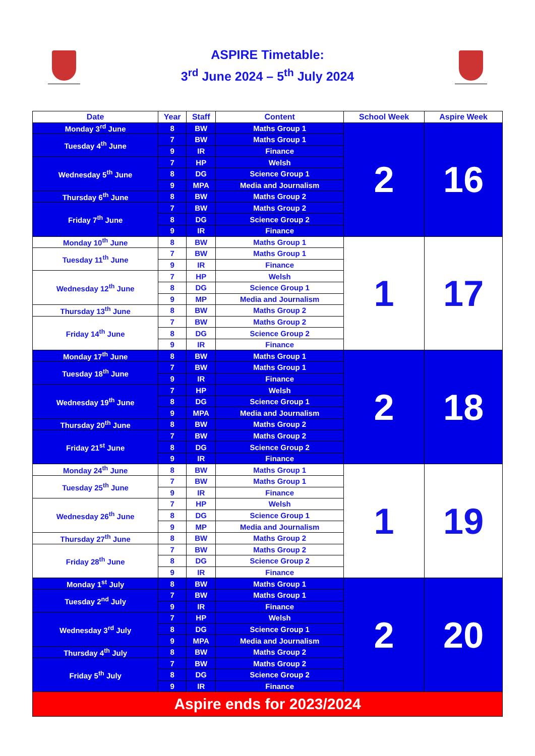ASPIRE Timetable:
3<sup>rd</sup> June 2024 – 5<sup>th</sup> July 2024
| Date | Year | Staff | Content | School Week | Aspire Week |
| --- | --- | --- | --- | --- | --- |
| Monday 3<sup>rd</sup> June | 8 | BW | Maths Group 1 | 2 | 16 |
| Tuesday 4<sup>th</sup> June | 7 | BW | Maths Group 1 | | |
| | 9 | IR | Finance | | |
| Wednesday 5<sup>th</sup> June | 7 | HP | Welsh | | |
| | 8 | DG | Science Group 1 | | |
| | 9 | MPA | Media and Journalism | | |
| Thursday 6<sup>th</sup> June | 8 | BW | Maths Group 2 | | |
| Friday 7<sup>th</sup> June | 7 | BW | Maths Group 2 | | |
| | 8 | DG | Science Group 2 | | |
| | 9 | IR | Finance | | |
| Monday 10<sup>th</sup> June | 8 | BW | Maths Group 1 | 1 | 17 |
| Tuesday 11<sup>th</sup> June | 7 | BW | Maths Group 1 | | |
| | 9 | IR | Finance | | |
| Wednesday 12<sup>th</sup> June | 7 | HP | Welsh | | |
| | 8 | DG | Science Group 1 | | |
| | 9 | MP | Media and Journalism | | |
| Thursday 13<sup>th</sup> June | 8 | BW | Maths Group 2 | | |
| Friday 14<sup>th</sup> June | 7 | BW | Maths Group 2 | | |
| | 8 | DG | Science Group 2 | | |
| | 9 | IR | Finance | | |
| Monday 17<sup>th</sup> June | 8 | BW | Maths Group 1 | 2 | 18 |
| Tuesday 18<sup>th</sup> June | 7 | BW | Maths Group 1 | | |
| | 9 | IR | Finance | | |
| Wednesday 19<sup>th</sup> June | 7 | HP | Welsh | | |
| | 8 | DG | Science Group 1 | | |
| | 9 | MPA | Media and Journalism | | |
| Thursday 20<sup>th</sup> June | 8 | BW | Maths Group 2 | | |
| Friday 21<sup>st</sup> June | 7 | BW | Maths Group 2 | | |
| | 8 | DG | Science Group 2 | | |
| | 9 | IR | Finance | | |
| Monday 24<sup>th</sup> June | 8 | BW | Maths Group 1 | 1 | 19 |
| Tuesday 25<sup>th</sup> June | 7 | BW | Maths Group 1 | | |
| | 9 | IR | Finance | | |
| Wednesday 26<sup>th</sup> June | 7 | HP | Welsh | | |
| | 8 | DG | Science Group 1 | | |
| | 9 | MP | Media and Journalism | | |
| Thursday 27<sup>th</sup> June | 8 | BW | Maths Group 2 | | |
| Friday 28<sup>th</sup> June | 7 | BW | Maths Group 2 | | |
| | 8 | DG | Science Group 2 | | |
| | 9 | IR | Finance | | |
| Monday 1<sup>st</sup> July | 8 | BW | Maths Group 1 | 2 | 20 |
| Tuesday 2<sup>nd</sup> July | 7 | BW | Maths Group 1 | | |
| | 9 | IR | Finance | | |
| Wednesday 3<sup>rd</sup> July | 7 | HP | Welsh | | |
| | 8 | DG | Science Group 1 | | |
| | 9 | MPA | Media and Journalism | | |
| Thursday 4<sup>th</sup> July | 8 | BW | Maths Group 2 | | |
| Friday 5<sup>th</sup> July | 7 | BW | Maths Group 2 | | |
| | 8 | DG | Science Group 2 | | |
| | 9 | IR | Finance | | |
| Aspire ends for 2023/2024 | | | | | |